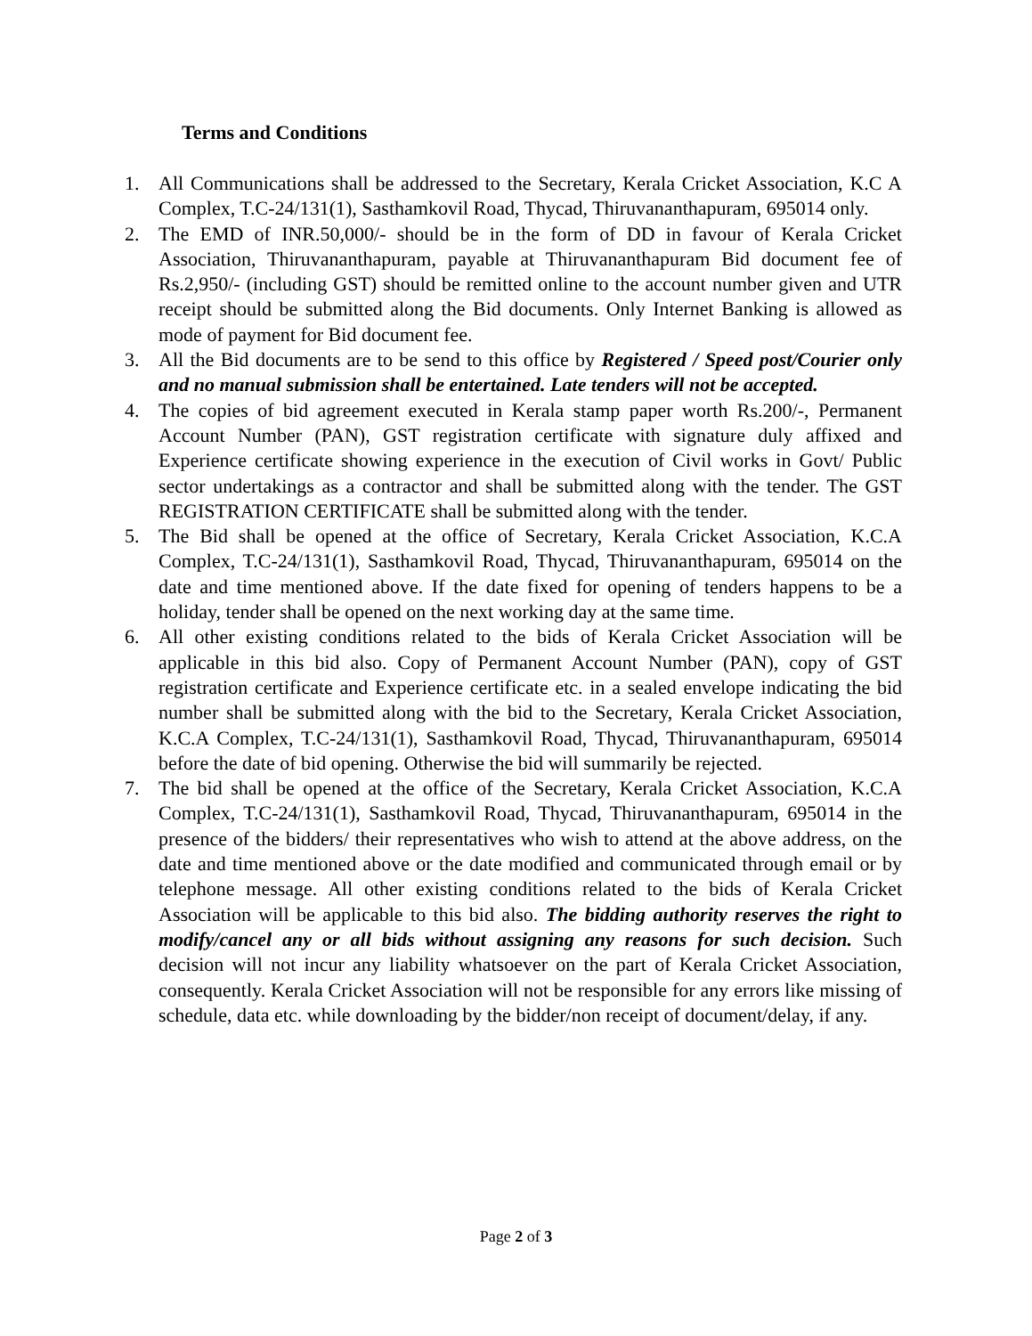Terms and Conditions
1. All Communications shall be addressed to the Secretary, Kerala Cricket Association, K.C A Complex, T.C-24/131(1), Sasthamkovil Road, Thycad, Thiruvananthapuram, 695014 only.
2. The EMD of INR.50,000/- should be in the form of DD in favour of Kerala Cricket Association, Thiruvananthapuram, payable at Thiruvananthapuram Bid document fee of Rs.2,950/- (including GST) should be remitted online to the account number given and UTR receipt should be submitted along the Bid documents. Only Internet Banking is allowed as mode of payment for Bid document fee.
3. All the Bid documents are to be send to this office by Registered / Speed post/Courier only and no manual submission shall be entertained. Late tenders will not be accepted.
4. The copies of bid agreement executed in Kerala stamp paper worth Rs.200/-, Permanent Account Number (PAN), GST registration certificate with signature duly affixed and Experience certificate showing experience in the execution of Civil works in Govt/ Public sector undertakings as a contractor and shall be submitted along with the tender. The GST REGISTRATION CERTIFICATE shall be submitted along with the tender.
5. The Bid shall be opened at the office of Secretary, Kerala Cricket Association, K.C.A Complex, T.C-24/131(1), Sasthamkovil Road, Thycad, Thiruvananthapuram, 695014 on the date and time mentioned above. If the date fixed for opening of tenders happens to be a holiday, tender shall be opened on the next working day at the same time.
6. All other existing conditions related to the bids of Kerala Cricket Association will be applicable in this bid also. Copy of Permanent Account Number (PAN), copy of GST registration certificate and Experience certificate etc. in a sealed envelope indicating the bid number shall be submitted along with the bid to the Secretary, Kerala Cricket Association, K.C.A Complex, T.C-24/131(1), Sasthamkovil Road, Thycad, Thiruvananthapuram, 695014 before the date of bid opening. Otherwise the bid will summarily be rejected.
7. The bid shall be opened at the office of the Secretary, Kerala Cricket Association, K.C.A Complex, T.C-24/131(1), Sasthamkovil Road, Thycad, Thiruvananthapuram, 695014 in the presence of the bidders/ their representatives who wish to attend at the above address, on the date and time mentioned above or the date modified and communicated through email or by telephone message. All other existing conditions related to the bids of Kerala Cricket Association will be applicable to this bid also. The bidding authority reserves the right to modify/cancel any or all bids without assigning any reasons for such decision. Such decision will not incur any liability whatsoever on the part of Kerala Cricket Association, consequently. Kerala Cricket Association will not be responsible for any errors like missing of schedule, data etc. while downloading by the bidder/non receipt of document/delay, if any.
Page 2 of 3